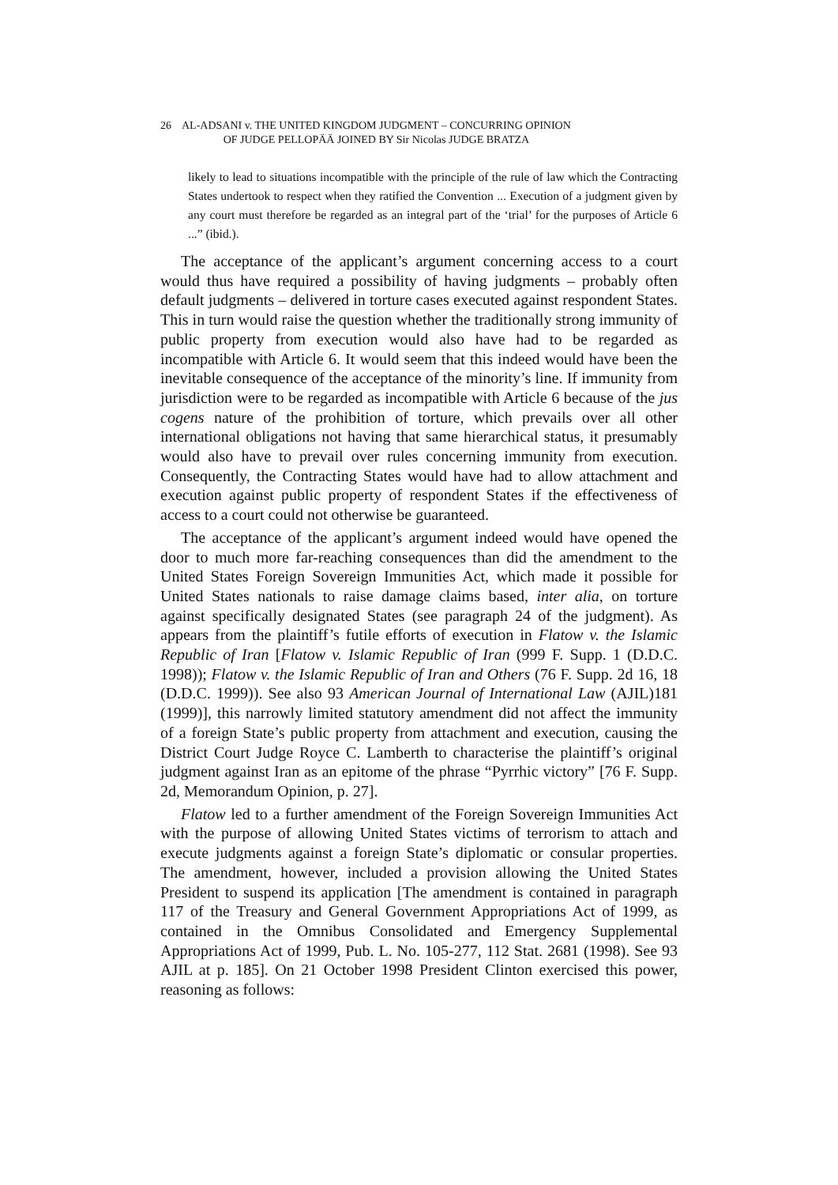26 AL-ADSANI v. THE UNITED KINGDOM JUDGMENT – CONCURRING OPINION
OF JUDGE PELLOPÄÄ JOINED BY Sir Nicolas JUDGE BRATZA
likely to lead to situations incompatible with the principle of the rule of law which the Contracting States undertook to respect when they ratified the Convention ... Execution of a judgment given by any court must therefore be regarded as an integral part of the ‘trial’ for the purposes of Article 6 ...” (ibid.).
The acceptance of the applicant’s argument concerning access to a court would thus have required a possibility of having judgments – probably often default judgments – delivered in torture cases executed against respondent States. This in turn would raise the question whether the traditionally strong immunity of public property from execution would also have had to be regarded as incompatible with Article 6. It would seem that this indeed would have been the inevitable consequence of the acceptance of the minority’s line. If immunity from jurisdiction were to be regarded as incompatible with Article 6 because of the jus cogens nature of the prohibition of torture, which prevails over all other international obligations not having that same hierarchical status, it presumably would also have to prevail over rules concerning immunity from execution. Consequently, the Contracting States would have had to allow attachment and execution against public property of respondent States if the effectiveness of access to a court could not otherwise be guaranteed.
The acceptance of the applicant’s argument indeed would have opened the door to much more far-reaching consequences than did the amendment to the United States Foreign Sovereign Immunities Act, which made it possible for United States nationals to raise damage claims based, inter alia, on torture against specifically designated States (see paragraph 24 of the judgment). As appears from the plaintiff’s futile efforts of execution in Flatow v. the Islamic Republic of Iran [Flatow v. Islamic Republic of Iran (999 F. Supp. 1 (D.D.C. 1998)); Flatow v. the Islamic Republic of Iran and Others (76 F. Supp. 2d 16, 18 (D.D.C. 1999)). See also 93 American Journal of International Law (AJIL)181 (1999)], this narrowly limited statutory amendment did not affect the immunity of a foreign State’s public property from attachment and execution, causing the District Court Judge Royce C. Lamberth to characterise the plaintiff’s original judgment against Iran as an epitome of the phrase “Pyrrhic victory” [76 F. Supp. 2d, Memorandum Opinion, p. 27].
Flatow led to a further amendment of the Foreign Sovereign Immunities Act with the purpose of allowing United States victims of terrorism to attach and execute judgments against a foreign State’s diplomatic or consular properties. The amendment, however, included a provision allowing the United States President to suspend its application [The amendment is contained in paragraph 117 of the Treasury and General Government Appropriations Act of 1999, as contained in the Omnibus Consolidated and Emergency Supplemental Appropriations Act of 1999, Pub. L. No. 105-277, 112 Stat. 2681 (1998). See 93 AJIL at p. 185]. On 21 October 1998 President Clinton exercised this power, reasoning as follows: